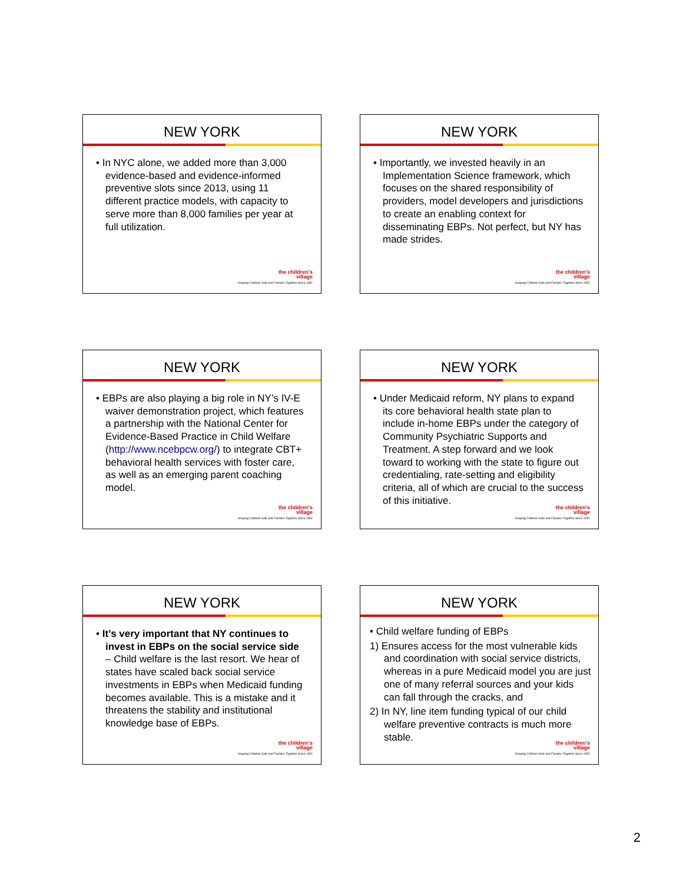NEW YORK
• In NYC alone, we added more than 3,000 evidence-based and evidence-informed preventive slots since 2013, using 11 different practice models, with capacity to serve more than 8,000 families per year at full utilization.
the children's
village
Keeping Children Safe and Families Together Since 1851
NEW YORK
• Importantly, we invested heavily in an Implementation Science framework, which focuses on the shared responsibility of providers, model developers and jurisdictions to create an enabling context for disseminating EBPs. Not perfect, but NY has made strides.
the children's
village
Keeping Children Safe and Families Together Since 1851
NEW YORK
• EBPs are also playing a big role in NY’s IV-E waiver demonstration project, which features a partnership with the National Center for Evidence-Based Practice in Child Welfare (http://www.ncebpcw.org/) to integrate CBT+ behavioral health services with foster care, as well as an emerging parent coaching model.
the children's
village
Keeping Children Safe and Families Together Since 1851
NEW YORK
• Under Medicaid reform, NY plans to expand its core behavioral health state plan to include in-home EBPs under the category of Community Psychiatric Supports and Treatment. A step forward and we look toward to working with the state to figure out credentialing, rate-setting and eligibility criteria, all of which are crucial to the success of this initiative.
the children's
village
Keeping Children Safe and Families Together Since 1851
NEW YORK
• It’s very important that NY continues to invest in EBPs on the social service side – Child welfare is the last resort. We hear of states have scaled back social service investments in EBPs when Medicaid funding becomes available. This is a mistake and it threatens the stability and institutional knowledge base of EBPs.
the children's
village
Keeping Children Safe and Families Together Since 1851
NEW YORK
• Child welfare funding of EBPs
1) Ensures access for the most vulnerable kids and coordination with social service districts, whereas in a pure Medicaid model you are just one of many referral sources and your kids can fall through the cracks, and
2) In NY, line item funding typical of our child welfare preventive contracts is much more stable.
the children's
village
Keeping Children Safe and Families Together Since 1851
2